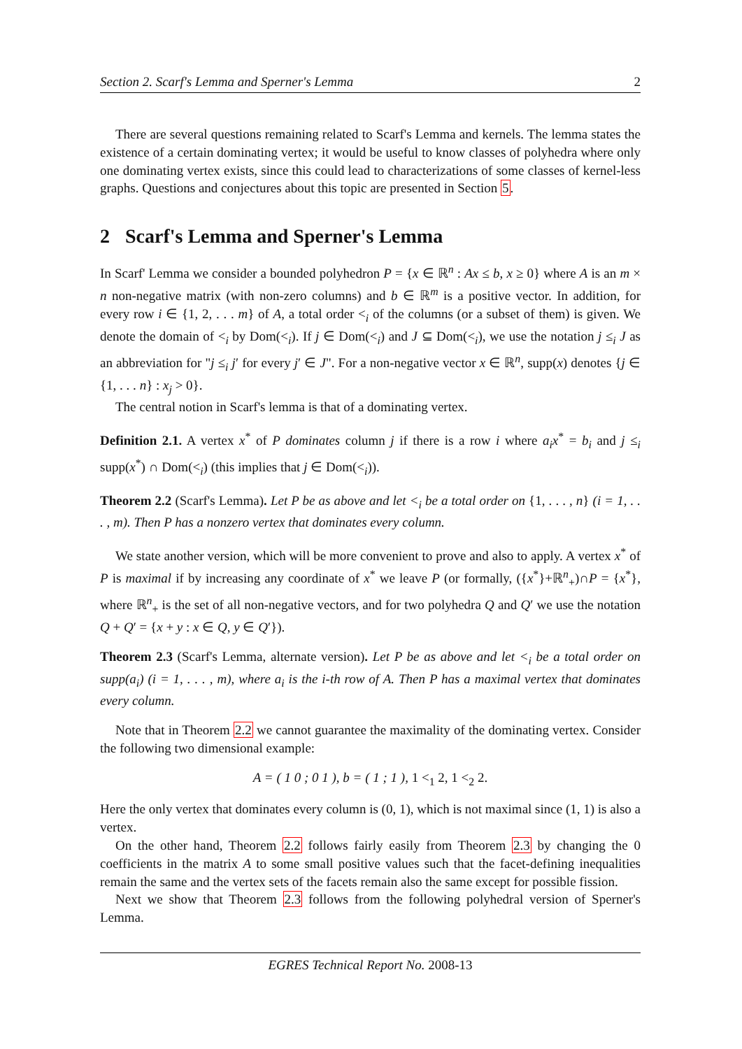Section 2. Scarf's Lemma and Sperner's Lemma 2
There are several questions remaining related to Scarf's Lemma and kernels. The lemma states the existence of a certain dominating vertex; it would be useful to know classes of polyhedra where only one dominating vertex exists, since this could lead to characterizations of some classes of kernel-less graphs. Questions and conjectures about this topic are presented in Section 5.
2 Scarf's Lemma and Sperner's Lemma
In Scarf' Lemma we consider a bounded polyhedron P = {x ∈ ℝ<sup>n</sup> : Ax ≤ b, x ≥ 0} where A is an m × n non-negative matrix (with non-zero columns) and b ∈ ℝ<sup>m</sup> is a positive vector. In addition, for every row i ∈ {1, 2, . . . m} of A, a total order <<sub>i</sub> of the columns (or a subset of them) is given. We denote the domain of <<sub>i</sub> by Dom(<<sub>i</sub>). If j ∈ Dom(<<sub>i</sub>) and J ⊆ Dom(<<sub>i</sub>), we use the notation j ≤<sub>i</sub> J as an abbreviation for "j ≤<sub>i</sub> j′ for every j′ ∈ J". For a non-negative vector x ∈ ℝ<sup>n</sup>, supp(x) denotes {j ∈ {1, . . . n} : x<sub>j</sub> > 0}.
The central notion in Scarf's lemma is that of a dominating vertex.
Definition 2.1. A vertex x<sup>*</sup> of P dominates column j if there is a row i where a<sub>i</sub>x<sup>*</sup> = b<sub>i</sub> and j ≤<sub>i</sub> supp(x<sup>*</sup>) ∩ Dom(<<sub>i</sub>) (this implies that j ∈ Dom(<<sub>i</sub>)).
Theorem 2.2 (Scarf's Lemma). Let P be as above and let <<sub>i</sub> be a total order on {1, . . . , n} (i = 1, . . . , m). Then P has a nonzero vertex that dominates every column.
We state another version, which will be more convenient to prove and also to apply. A vertex x<sup>*</sup> of P is maximal if by increasing any coordinate of x<sup>*</sup> we leave P (or formally, ({x<sup>*</sup>}+ℝ<sup>n</sup><sub>+</sub>)∩P = {x<sup>*</sup>}, where ℝ<sup>n</sup><sub>+</sub> is the set of all non-negative vectors, and for two polyhedra Q and Q′ we use the notation Q + Q′ = {x + y : x ∈ Q, y ∈ Q′}).
Theorem 2.3 (Scarf's Lemma, alternate version). Let P be as above and let <<sub>i</sub> be a total order on supp(a<sub>i</sub>) (i = 1, . . . , m), where a<sub>i</sub> is the i-th row of A. Then P has a maximal vertex that dominates every column.
Note that in Theorem 2.2 we cannot guarantee the maximality of the dominating vertex. Consider the following two dimensional example:
A = ( 1 0 ; 0 1 ), b = ( 1 ; 1 ), 1 <<sub>1</sub> 2, 1 <<sub>2</sub> 2.
Here the only vertex that dominates every column is (0, 1), which is not maximal since (1, 1) is also a vertex.
On the other hand, Theorem 2.2 follows fairly easily from Theorem 2.3 by changing the 0 coefficients in the matrix A to some small positive values such that the facet-defining inequalities remain the same and the vertex sets of the facets remain also the same except for possible fission.
Next we show that Theorem 2.3 follows from the following polyhedral version of Sperner's Lemma.
EGRES Technical Report No. 2008-13